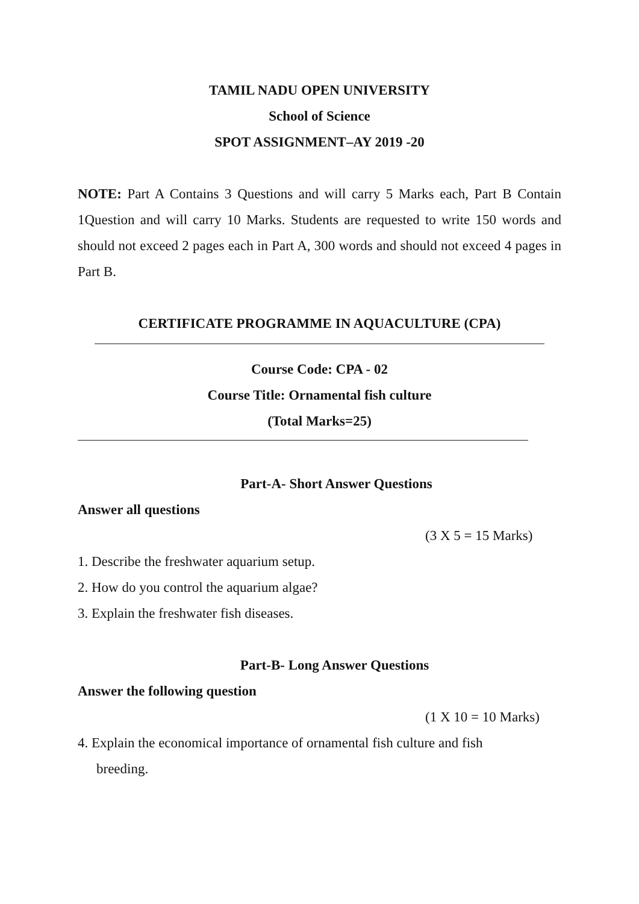TAMIL NADU OPEN UNIVERSITY
School of Science
SPOT ASSIGNMENT–AY 2019 -20
NOTE: Part A Contains 3 Questions and will carry 5 Marks each, Part B Contain 1Question and will carry 10 Marks. Students are requested to write 150 words and should not exceed 2 pages each in Part A, 300 words and should not exceed 4 pages in Part B.
CERTIFICATE PROGRAMME IN AQUACULTURE (CPA)
Course Code: CPA - 02
Course Title: Ornamental fish culture
(Total Marks=25)
Part-A- Short Answer Questions
Answer all questions
(3 X 5 = 15 Marks)
1. Describe the freshwater aquarium setup.
2. How do you control the aquarium algae?
3. Explain the freshwater fish diseases.
Part-B- Long Answer Questions
Answer the following question
(1 X 10 = 10 Marks)
4. Explain the economical importance of ornamental fish culture and fish
breeding.